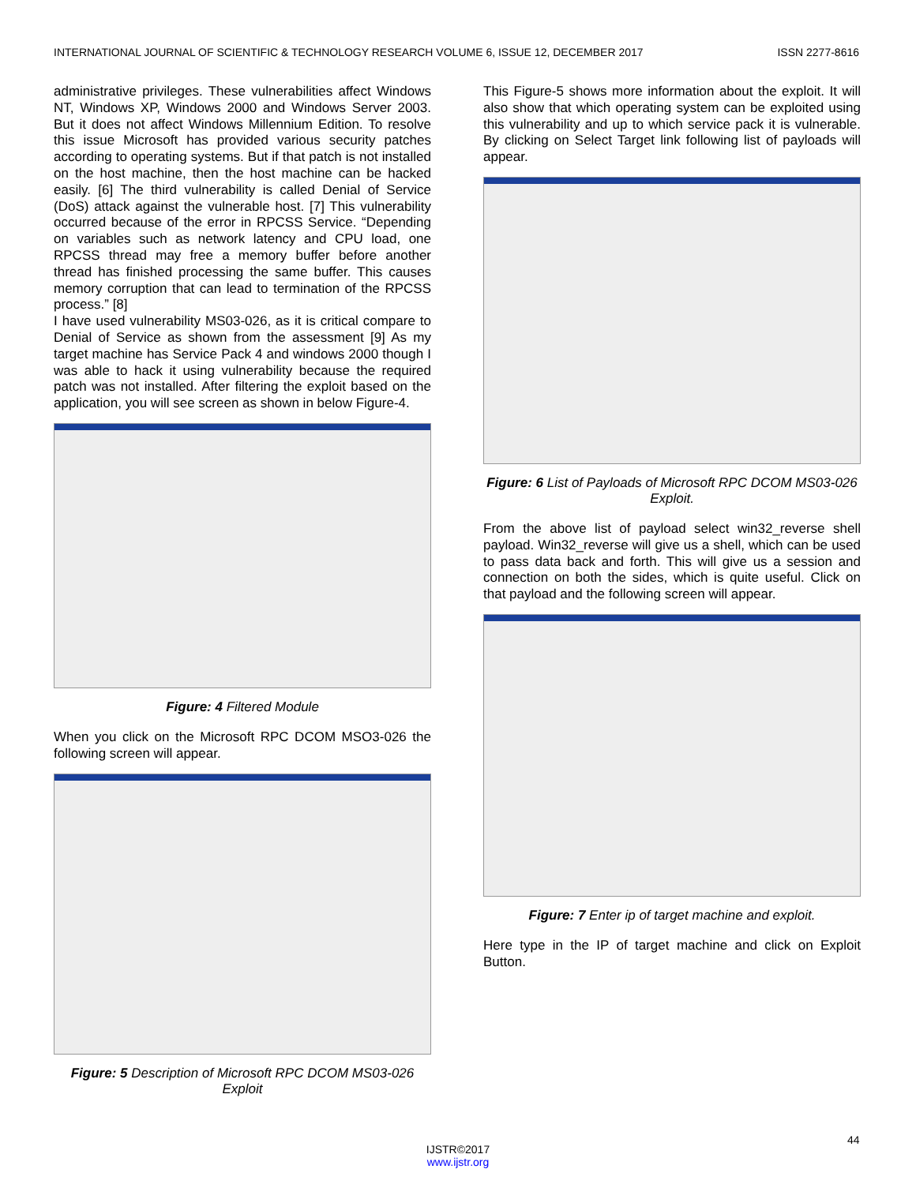INTERNATIONAL JOURNAL OF SCIENTIFIC & TECHNOLOGY RESEARCH VOLUME 6, ISSUE 12, DECEMBER 2017 ISSN 2277-8616
administrative privileges. These vulnerabilities affect Windows NT, Windows XP, Windows 2000 and Windows Server 2003. But it does not affect Windows Millennium Edition. To resolve this issue Microsoft has provided various security patches according to operating systems. But if that patch is not installed on the host machine, then the host machine can be hacked easily. [6] The third vulnerability is called Denial of Service (DoS) attack against the vulnerable host. [7] This vulnerability occurred because of the error in RPCSS Service. “Depending on variables such as network latency and CPU load, one RPCSS thread may free a memory buffer before another thread has finished processing the same buffer. This causes memory corruption that can lead to termination of the RPCSS process.” [8]
I have used vulnerability MS03-026, as it is critical compare to Denial of Service as shown from the assessment [9] As my target machine has Service Pack 4 and windows 2000 though I was able to hack it using vulnerability because the required patch was not installed. After filtering the exploit based on the application, you will see screen as shown in below Figure-4.
Figure: 4 Filtered Module
When you click on the Microsoft RPC DCOM MSO3-026 the following screen will appear.
Figure: 5 Description of Microsoft RPC DCOM MS03-026 Exploit
This Figure-5 shows more information about the exploit. It will also show that which operating system can be exploited using this vulnerability and up to which service pack it is vulnerable. By clicking on Select Target link following list of payloads will appear.
Figure: 6 List of Payloads of Microsoft RPC DCOM MS03-026 Exploit.
From the above list of payload select win32_reverse shell payload. Win32_reverse will give us a shell, which can be used to pass data back and forth. This will give us a session and connection on both the sides, which is quite useful. Click on that payload and the following screen will appear.
Figure: 7 Enter ip of target machine and exploit.
Here type in the IP of target machine and click on Exploit Button.
44
IJSTR©2017
www.ijstr.org